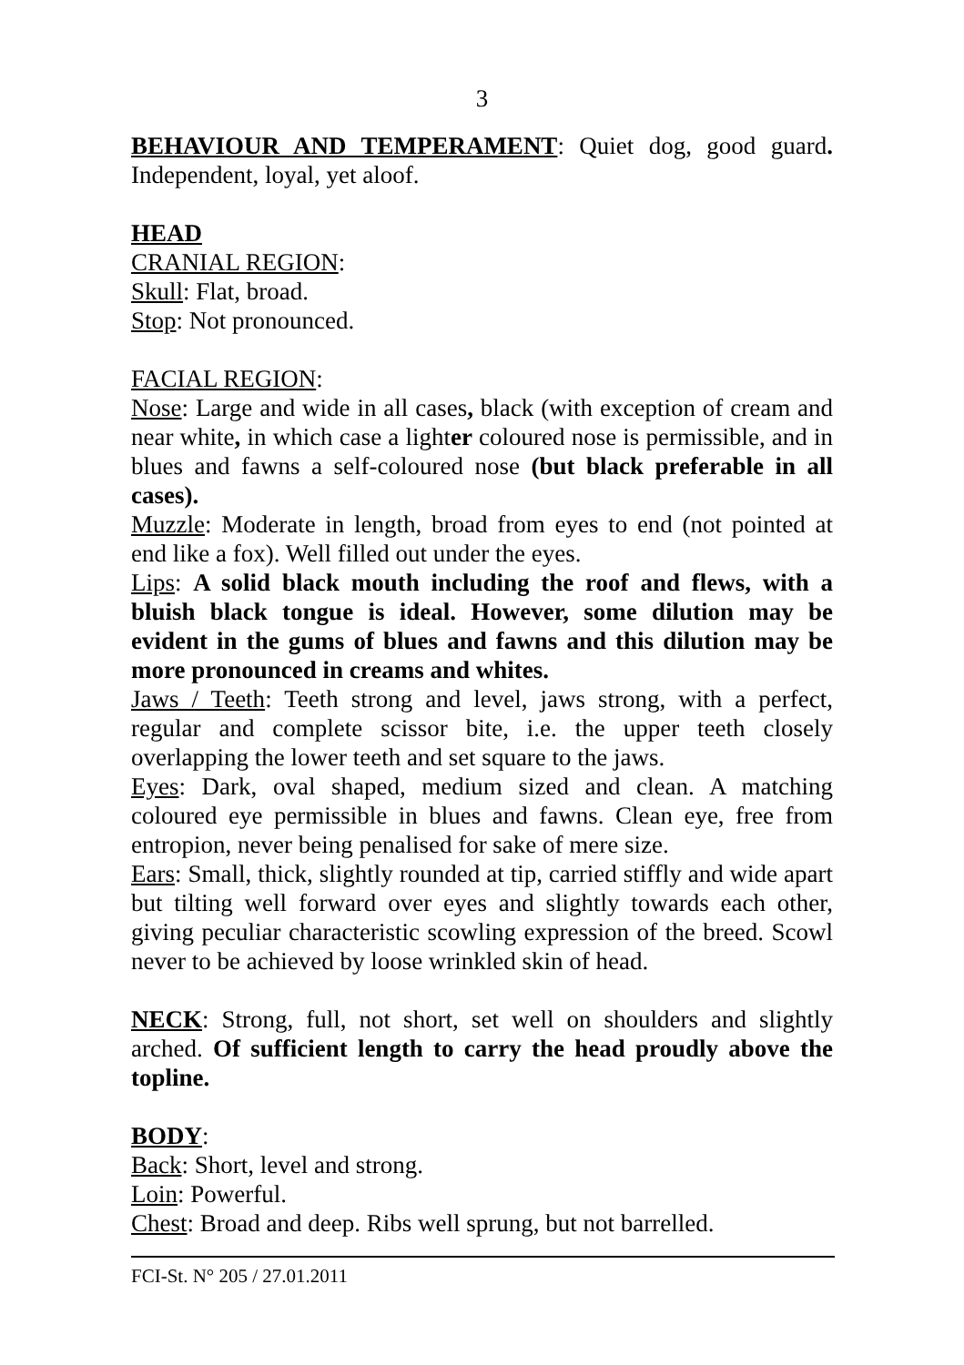3
BEHAVIOUR AND TEMPERAMENT: Quiet dog, good guard. Independent, loyal, yet aloof.
HEAD
CRANIAL REGION:
Skull: Flat, broad.
Stop: Not pronounced.
FACIAL REGION:
Nose: Large and wide in all cases, black (with exception of cream and near white, in which case a lighter coloured nose is permissible, and in blues and fawns a self-coloured nose (but black preferable in all cases).
Muzzle: Moderate in length, broad from eyes to end (not pointed at end like a fox). Well filled out under the eyes.
Lips: A solid black mouth including the roof and flews, with a bluish black tongue is ideal. However, some dilution may be evident in the gums of blues and fawns and this dilution may be more pronounced in creams and whites.
Jaws / Teeth: Teeth strong and level, jaws strong, with a perfect, regular and complete scissor bite, i.e. the upper teeth closely overlapping the lower teeth and set square to the jaws.
Eyes: Dark, oval shaped, medium sized and clean. A matching coloured eye permissible in blues and fawns. Clean eye, free from entropion, never being penalised for sake of mere size.
Ears: Small, thick, slightly rounded at tip, carried stiffly and wide apart but tilting well forward over eyes and slightly towards each other, giving peculiar characteristic scowling expression of the breed. Scowl never to be achieved by loose wrinkled skin of head.
NECK: Strong, full, not short, set well on shoulders and slightly arched. Of sufficient length to carry the head proudly above the topline.
BODY:
Back: Short, level and strong.
Loin: Powerful.
Chest: Broad and deep. Ribs well sprung, but not barrelled.
FCI-St. N° 205 / 27.01.2011